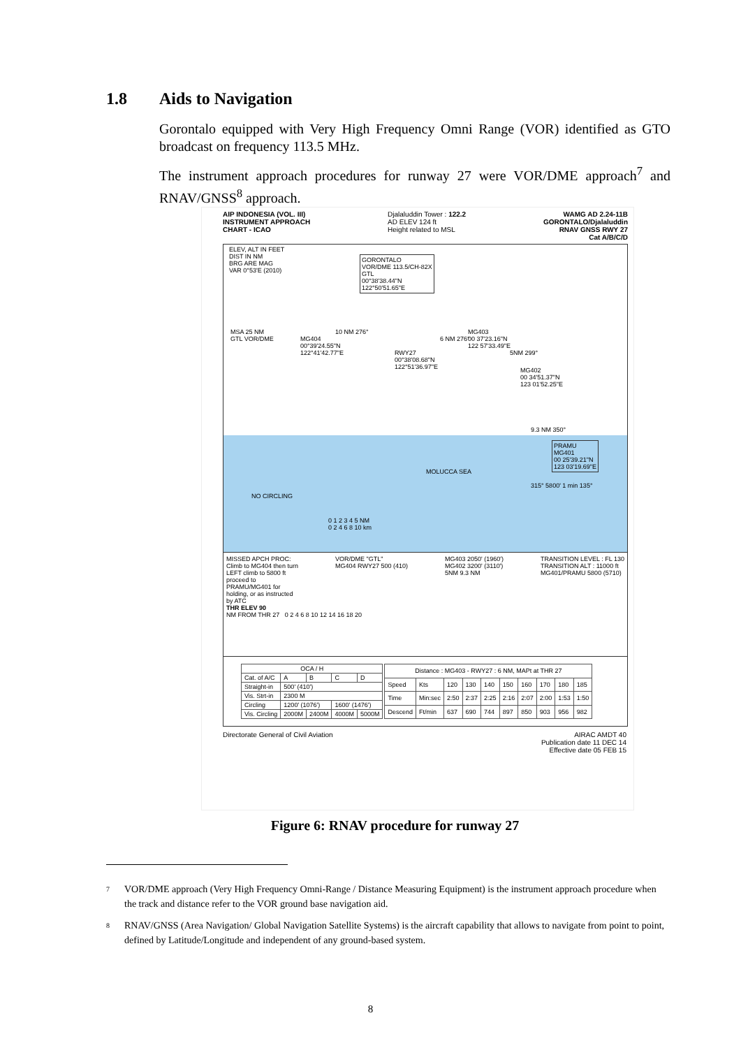1.8 Aids to Navigation
Gorontalo equipped with Very High Frequency Omni Range (VOR) identified as GTO broadcast on frequency 113.5 MHz.
The instrument approach procedures for runway 27 were VOR/DME approach<sup>7</sup> and RNAV/GNSS<sup>8</sup> approach.
AIP INDONESIA (VOL. III)
INSTRUMENT APPROACH
CHART - ICAO
Djalaluddin Tower : 122.2
AD ELEV 124 ft
Height related to MSL
WAMG AD 2.24-11B
GORONTALO/Djalaluddin
RNAV GNSS RWY 27
Cat A/B/C/D
ELEV, ALT IN FEET
DIST IN NM
BRG ARE MAG
VAR 0°53'E (2010)
GORONTALO
VOR/DME 113.5/CH-82X
GTL
00°38'38.44"N
122°50'51.65"E
MSA 25 NM
GTL VOR/DME
MG404
00°39'24.55"N
122°41'42.77"E
RWY27
00°38'08.68"N
122°51'36.97"E
MG403
00 37'23.16"N
122 57'33.49"E
MG402
00 34'51.37"N
123 01'52.25"E
PRAMU
MG401
00 25'39.21"N
123 03'19.69"E
MOLUCCA SEA
NO CIRCLING
0 1 2 3 4 5 NM
0 2 4 6 8 10 km
10 NM 276°
6 NM 276°
5NM 299°
9.3 NM 350°
315° 5800' 1 min 135°
MISSED APCH PROC:
Climb to MG404 then turn
LEFT climb to 5800 ft
proceed to
PRAMU/MG401 for
holding, or as instructed
by ATC
THR ELEV 90
VOR/DME "GTL"
MG404 RWY27 500 (410)
MG403 2050' (1960')
MG402 3200' (3110')
5NM 9.3 NM
TRANSITION LEVEL : FL 130
TRANSITION ALT : 11000 ft
MG401/PRAMU 5800 (5710)
NM FROM THR 27 0 2 4 6 8 10 12 14 16 18 20
| OCA / H | | | | |
| --- | --- | --- | --- | --- |
| Cat. of A/C | A | B | C | D |
| Straight-in | 500' (410') | | | |
| Vis. Strt-in | 2300 M | | | |
| Circling | 1200' (1076') | | 1600' (1476') | |
| Vis. Circling | 2000M | 2400M | 4000M | 5000M |
| Distance : MG403 - RWY27 : 6 NM, MAPt at THR 27 | | | | | | | | | |
| --- | --- | --- | --- | --- | --- | --- | --- | --- | --- |
| Speed | Kts | 120 | 130 | 140 | 150 | 160 | 170 | 180 | 185 |
| Time | Min:sec | 2:50 | 2:37 | 2:25 | 2:16 | 2:07 | 2:00 | 1:53 | 1:50 |
| Descend | Ft/min | 637 | 690 | 744 | 897 | 850 | 903 | 956 | 982 |
Directorate General of Civil Aviation
AIRAC AMDT 40
Publication date 11 DEC 14
Effective date 05 FEB 15
Figure 6: RNAV procedure for runway 27
7 VOR/DME approach (Very High Frequency Omni-Range / Distance Measuring Equipment) is the instrument approach procedure when the track and distance refer to the VOR ground base navigation aid.
8 RNAV/GNSS (Area Navigation/ Global Navigation Satellite Systems) is the aircraft capability that allows to navigate from point to point, defined by Latitude/Longitude and independent of any ground-based system.
8